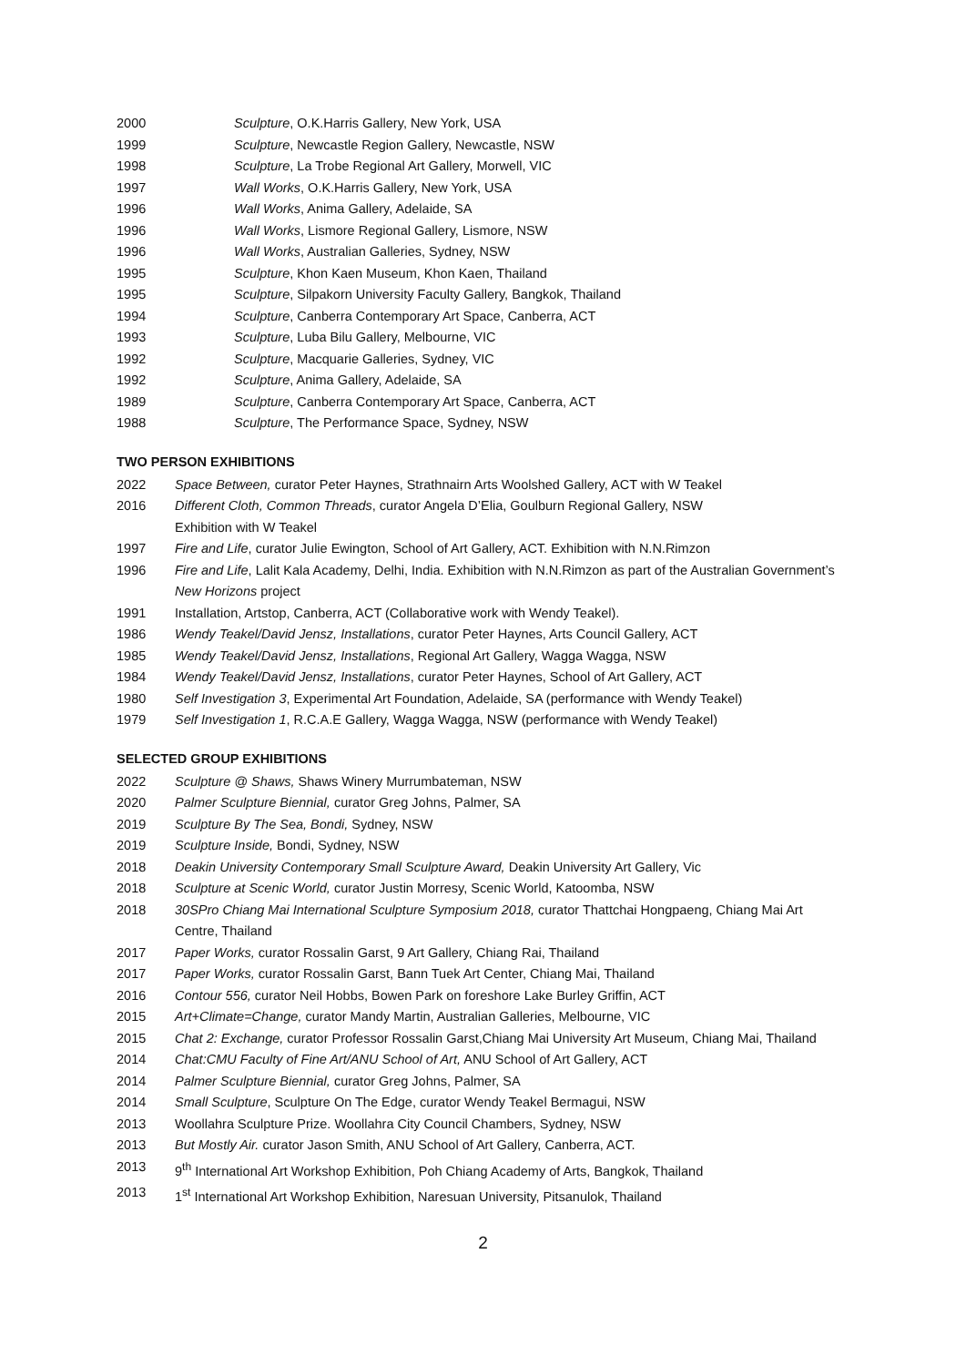2000 Sculpture, O.K.Harris Gallery, New York, USA
1999 Sculpture, Newcastle Region Gallery, Newcastle, NSW
1998 Sculpture, La Trobe Regional Art Gallery, Morwell, VIC
1997 Wall Works, O.K.Harris Gallery, New York, USA
1996 Wall Works, Anima Gallery, Adelaide, SA
1996 Wall Works, Lismore Regional Gallery, Lismore, NSW
1996 Wall Works, Australian Galleries, Sydney, NSW
1995 Sculpture, Khon Kaen Museum, Khon Kaen, Thailand
1995 Sculpture, Silpakorn University Faculty Gallery, Bangkok, Thailand
1994 Sculpture, Canberra Contemporary Art Space, Canberra, ACT
1993 Sculpture, Luba Bilu Gallery, Melbourne, VIC
1992 Sculpture, Macquarie Galleries, Sydney, VIC
1992 Sculpture, Anima Gallery, Adelaide, SA
1989 Sculpture, Canberra Contemporary Art Space, Canberra, ACT
1988 Sculpture, The Performance Space, Sydney, NSW
TWO PERSON EXHIBITIONS
2022 Space Between, curator Peter Haynes, Strathnairn Arts Woolshed Gallery, ACT with W Teakel
2016 Different Cloth, Common Threads, curator Angela D’Elia, Goulburn Regional Gallery, NSW
Exhibition with W Teakel
1997 Fire and Life, curator Julie Ewington, School of Art Gallery, ACT. Exhibition with N.N.Rimzon
1996 Fire and Life, Lalit Kala Academy, Delhi, India. Exhibition with N.N.Rimzon as part of the Australian Government’s New Horizons project
1991 Installation, Artstop, Canberra, ACT (Collaborative work with Wendy Teakel).
1986 Wendy Teakel/David Jensz, Installations, curator Peter Haynes, Arts Council Gallery, ACT
1985 Wendy Teakel/David Jensz, Installations, Regional Art Gallery, Wagga Wagga, NSW
1984 Wendy Teakel/David Jensz, Installations, curator Peter Haynes, School of Art Gallery, ACT
1980 Self Investigation 3, Experimental Art Foundation, Adelaide, SA (performance with Wendy Teakel)
1979 Self Investigation 1, R.C.A.E Gallery, Wagga Wagga, NSW (performance with Wendy Teakel)
SELECTED GROUP EXHIBITIONS
2022 Sculpture @ Shaws, Shaws Winery Murrumbateman, NSW
2020 Palmer Sculpture Biennial, curator Greg Johns, Palmer, SA
2019 Sculpture By The Sea, Bondi, Sydney, NSW
2019 Sculpture Inside, Bondi, Sydney, NSW
2018 Deakin University Contemporary Small Sculpture Award, Deakin University Art Gallery, Vic
2018 Sculpture at Scenic World, curator Justin Morresy, Scenic World, Katoomba, NSW
2018 30SPro Chiang Mai International Sculpture Symposium 2018, curator Thattchai Hongpaeng, Chiang Mai Art Centre, Thailand
2017 Paper Works, curator Rossalin Garst, 9 Art Gallery, Chiang Rai, Thailand
2017 Paper Works, curator Rossalin Garst, Bann Tuek Art Center, Chiang Mai, Thailand
2016 Contour 556, curator Neil Hobbs, Bowen Park on foreshore Lake Burley Griffin, ACT
2015 Art+Climate=Change, curator Mandy Martin, Australian Galleries, Melbourne, VIC
2015 Chat 2: Exchange, curator Professor Rossalin Garst,Chiang Mai University Art Museum, Chiang Mai, Thailand
2014 Chat:CMU Faculty of Fine Art/ANU School of Art, ANU School of Art Gallery, ACT
2014 Palmer Sculpture Biennial, curator Greg Johns, Palmer, SA
2014 Small Sculpture, Sculpture On The Edge, curator Wendy Teakel Bermagui, NSW
2013 Woollahra Sculpture Prize. Woollahra City Council Chambers, Sydney, NSW
2013 But Mostly Air. curator Jason Smith, ANU School of Art Gallery, Canberra, ACT.
2013 9<sup>th</sup> International Art Workshop Exhibition, Poh Chiang Academy of Arts, Bangkok, Thailand
2013 1<sup>st</sup> International Art Workshop Exhibition, Naresuan University, Pitsanulok, Thailand
2